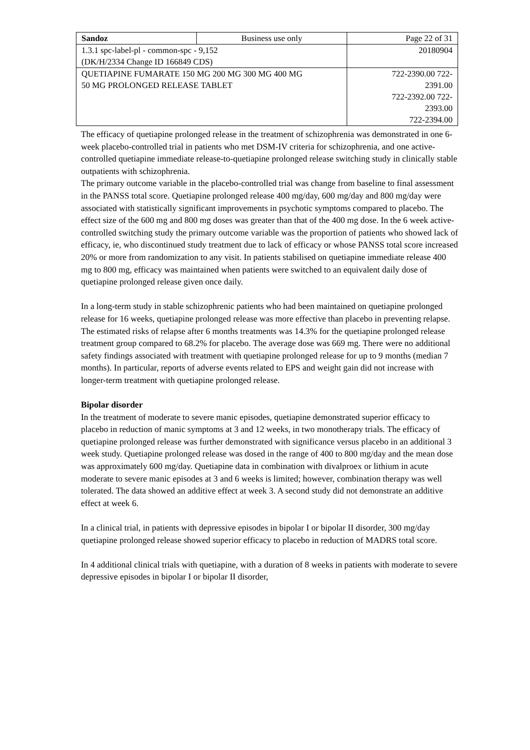| Sandoz | Business use only | Page 22 of 31 |
| 1.3.1 spc-label-pl - common-spc - 9,152 (DK/H/2334 Change ID 166849 CDS) | | 20180904 |
| QUETIAPINE FUMARATE 150 MG 200 MG 300 MG 400 MG 50 MG PROLONGED RELEASE TABLET | | 722-2390.00 722- 2391.00 722-2392.00 722- 2393.00 722-2394.00 |
The efficacy of quetiapine prolonged release in the treatment of schizophrenia was demonstrated in one 6-week placebo-controlled trial in patients who met DSM-IV criteria for schizophrenia, and one active-controlled quetiapine immediate release-to-quetiapine prolonged release switching study in clinically stable outpatients with schizophrenia.
The primary outcome variable in the placebo-controlled trial was change from baseline to final assessment in the PANSS total score. Quetiapine prolonged release 400 mg/day, 600 mg/day and 800 mg/day were associated with statistically significant improvements in psychotic symptoms compared to placebo. The effect size of the 600 mg and 800 mg doses was greater than that of the 400 mg dose. In the 6 week active-controlled switching study the primary outcome variable was the proportion of patients who showed lack of efficacy, ie, who discontinued study treatment due to lack of efficacy or whose PANSS total score increased 20% or more from randomization to any visit. In patients stabilised on quetiapine immediate release 400 mg to 800 mg, efficacy was maintained when patients were switched to an equivalent daily dose of quetiapine prolonged release given once daily.
In a long-term study in stable schizophrenic patients who had been maintained on quetiapine prolonged release for 16 weeks, quetiapine prolonged release was more effective than placebo in preventing relapse. The estimated risks of relapse after 6 months treatments was 14.3% for the quetiapine prolonged release treatment group compared to 68.2% for placebo. The average dose was 669 mg. There were no additional safety findings associated with treatment with quetiapine prolonged release for up to 9 months (median 7 months). In particular, reports of adverse events related to EPS and weight gain did not increase with longer-term treatment with quetiapine prolonged release.
Bipolar disorder
In the treatment of moderate to severe manic episodes, quetiapine demonstrated superior efficacy to placebo in reduction of manic symptoms at 3 and 12 weeks, in two monotherapy trials. The efficacy of quetiapine prolonged release was further demonstrated with significance versus placebo in an additional 3 week study. Quetiapine prolonged release was dosed in the range of 400 to 800 mg/day and the mean dose was approximately 600 mg/day. Quetiapine data in combination with divalproex or lithium in acute moderate to severe manic episodes at 3 and 6 weeks is limited; however, combination therapy was well tolerated. The data showed an additive effect at week 3. A second study did not demonstrate an additive effect at week 6.
In a clinical trial, in patients with depressive episodes in bipolar I or bipolar II disorder, 300 mg/day quetiapine prolonged release showed superior efficacy to placebo in reduction of MADRS total score.
In 4 additional clinical trials with quetiapine, with a duration of 8 weeks in patients with moderate to severe depressive episodes in bipolar I or bipolar II disorder,